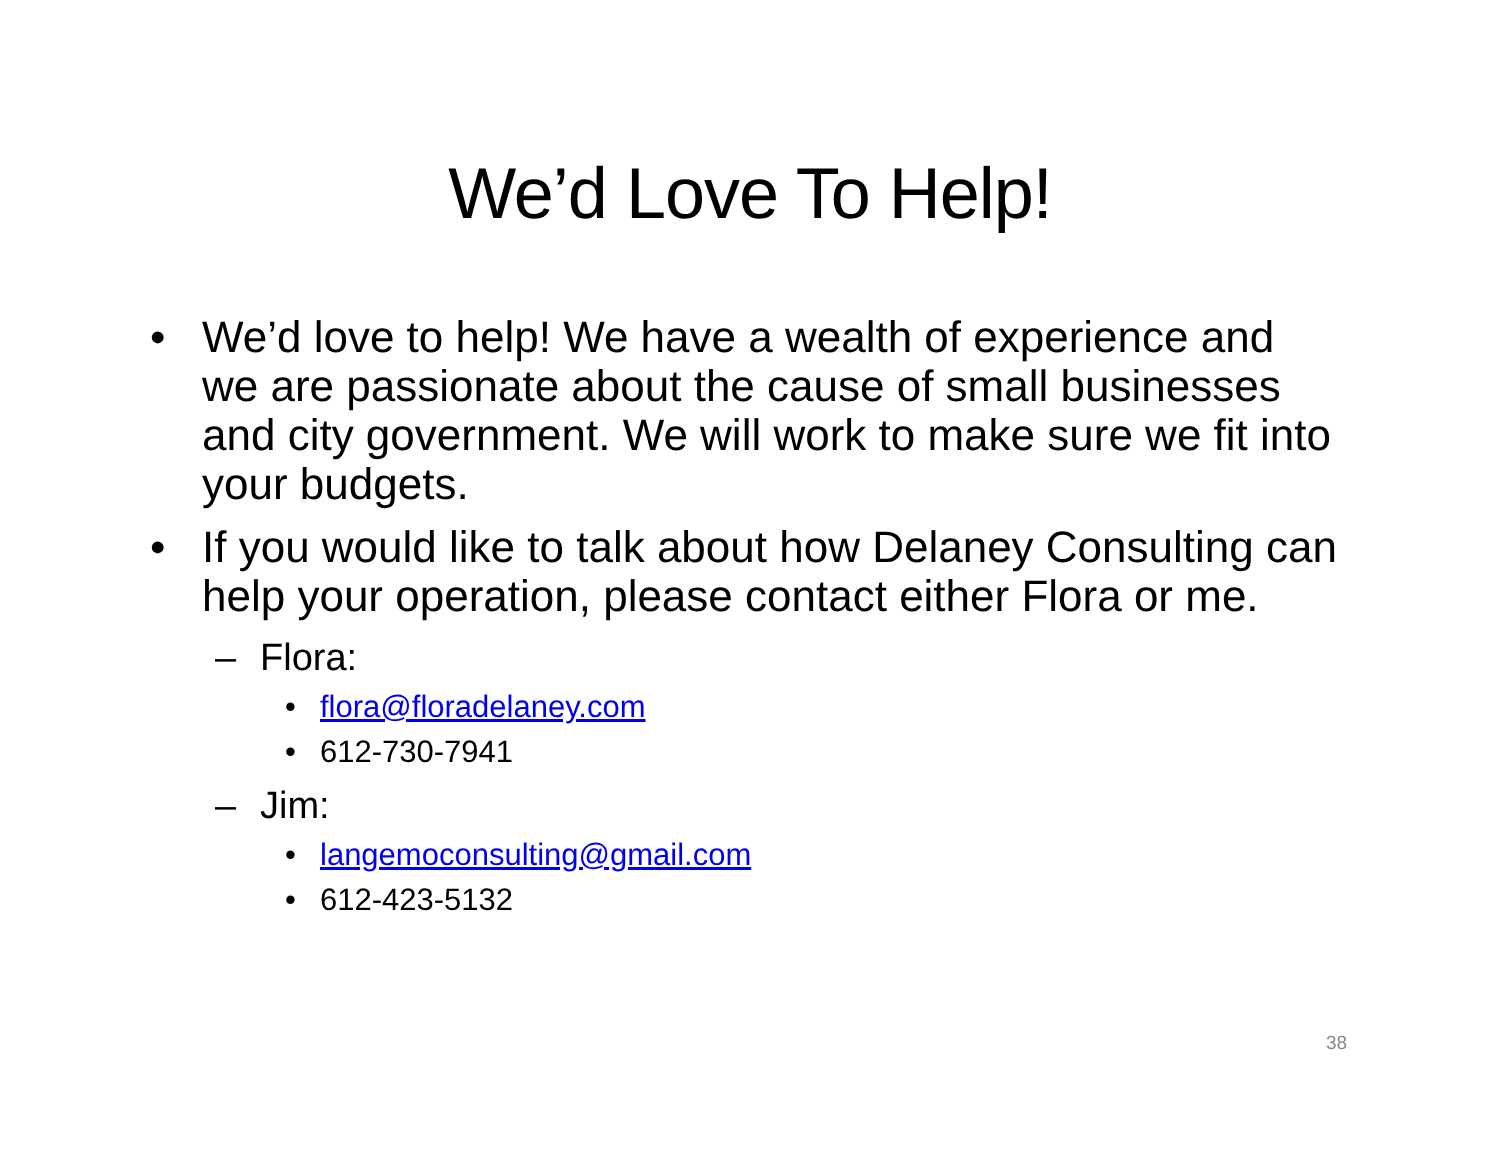We’d Love To Help!
• We’d love to help! We have a wealth of experience and we are passionate about the cause of small businesses and city government. We will work to make sure we fit into your budgets.
• If you would like to talk about how Delaney Consulting can help your operation, please contact either Flora or me.
– Flora:
• flora@floradelaney.com
• 612-730-7941
– Jim:
• langemoconsulting@gmail.com
• 612-423-5132
38